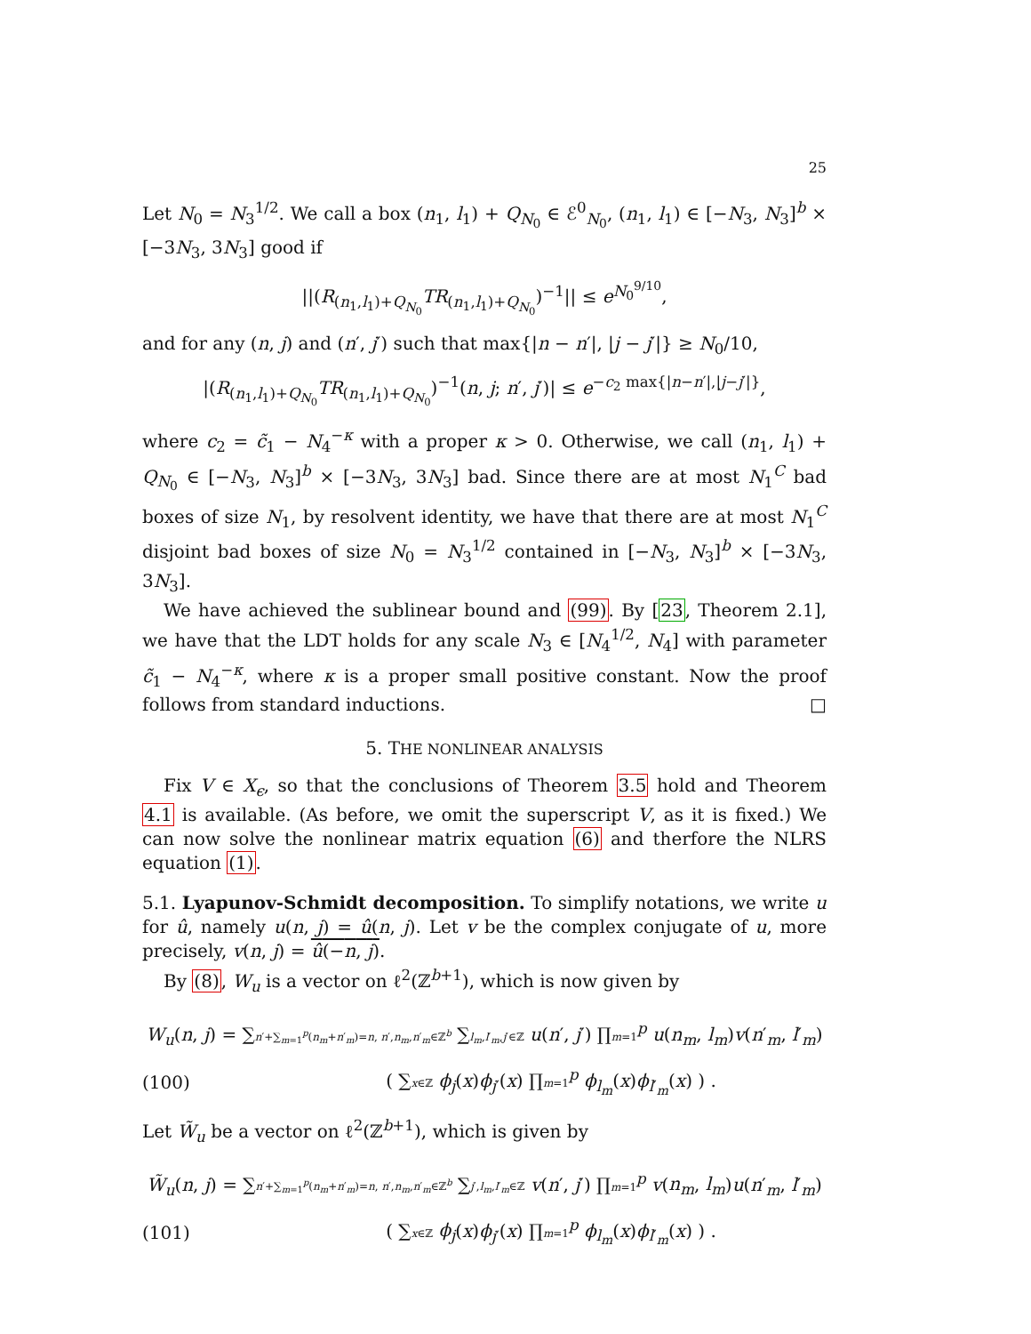25
Let N<sub>0</sub> = N<sub>3</sub><sup>1/2</sup>. We call a box (n<sub>1</sub>, l<sub>1</sub>) + Q<sub>N<sub>0</sub></sub> ∈ ℰ<sup>0</sup><sub>N<sub>0</sub></sub>, (n<sub>1</sub>, l<sub>1</sub>) ∈ [−N<sub>3</sub>, N<sub>3</sub>]<sup>b</sup> × [−3N<sub>3</sub>, 3N<sub>3</sub>] good if
||(R<sub>(n<sub>1</sub>,l<sub>1</sub>)+Q<sub>N<sub>0</sub></sub></sub>TR<sub>(n<sub>1</sub>,l<sub>1</sub>)+Q<sub>N<sub>0</sub></sub></sub>)<sup>−1</sup>|| ≤ e<sup>N<sub>0</sub><sup>9/10</sup></sup>,
and for any (n, j) and (n′, j′) such that max{|n − n′|, |j − j′|} ≥ N<sub>0</sub>/10,
|(R<sub>(n<sub>1</sub>,l<sub>1</sub>)+Q<sub>N<sub>0</sub></sub></sub>TR<sub>(n<sub>1</sub>,l<sub>1</sub>)+Q<sub>N<sub>0</sub></sub></sub>)<sup>−1</sup>(n, j; n′, j′)| ≤ e<sup>−c<sub>2</sub> max{|n−n′|,|j−j′|}</sup>,
where c<sub>2</sub> = c̃<sub>1</sub> − N<sub>4</sub><sup>−κ</sup> with a proper κ > 0. Otherwise, we call (n<sub>1</sub>, l<sub>1</sub>) + Q<sub>N<sub>0</sub></sub> ∈ [−N<sub>3</sub>, N<sub>3</sub>]<sup>b</sup> × [−3N<sub>3</sub>, 3N<sub>3</sub>] bad. Since there are at most N<sub>1</sub><sup>C</sup> bad boxes of size N<sub>1</sub>, by resolvent identity, we have that there are at most N<sub>1</sub><sup>C</sup> disjoint bad boxes of size N<sub>0</sub> = N<sub>3</sub><sup>1/2</sup> contained in [−N<sub>3</sub>, N<sub>3</sub>]<sup>b</sup> × [−3N<sub>3</sub>, 3N<sub>3</sub>].
We have achieved the sublinear bound and (99). By [23, Theorem 2.1], we have that the LDT holds for any scale N<sub>3</sub> ∈ [N<sub>4</sub><sup>1/2</sup>, N<sub>4</sub>] with parameter c̃<sub>1</sub> − N<sub>4</sub><sup>−κ</sup>, where κ is a proper small positive constant. Now the proof follows from standard inductions. □
5. THE NONLINEAR ANALYSIS
Fix V ∈ X<sub>ϵ</sub>, so that the conclusions of Theorem 3.5 hold and Theorem 4.1 is available. (As before, we omit the superscript V, as it is fixed.) We can now solve the nonlinear matrix equation (6) and therfore the NLRS equation (1).
5.1. Lyapunov-Schmidt decomposition. To simplify notations, we write u for û, namely u(n, j) = û(n, j). Let v be the complex conjugate of u, more precisely, v(n, j) = û(−n, j).
By (8), W<sub>u</sub> is a vector on ℓ<sup>2</sup>(ℤ<sup>b+1</sup>), which is now given by
W<sub>u</sub>(n, j) = ∑n′+∑<sub>m=1</sub><sup>p</sup>(n<sub>m</sub>+n′<sub>m</sub>)=n, n′,n<sub>m</sub>,n′<sub>m</sub>∈ℤ<sup>b</sup> ∑l<sub>m</sub>,l′<sub>m</sub>,j′∈ℤ u(n′, j′) ∏m=1<sup>p</sup> u(n<sub>m</sub>, l<sub>m</sub>)v(n′<sub>m</sub>, l′<sub>m</sub>)
(100) ( ∑x∈ℤ ϕ<sub>j</sub>(x)ϕ<sub>j′</sub>(x) ∏m=1<sup>p</sup> ϕ<sub>l<sub>m</sub></sub>(x)ϕ<sub>l′<sub>m</sub></sub>(x) ) .
Let W̃<sub>u</sub> be a vector on ℓ<sup>2</sup>(ℤ<sup>b+1</sup>), which is given by
W̃<sub>u</sub>(n, j) = ∑n′+∑<sub>m=1</sub><sup>p</sup>(n<sub>m</sub>+n′<sub>m</sub>)=n, n′,n<sub>m</sub>,n′<sub>m</sub>∈ℤ<sup>b</sup> ∑j′,l<sub>m</sub>,l′<sub>m</sub>∈ℤ v(n′, j′) ∏m=1<sup>p</sup> v(n<sub>m</sub>, l<sub>m</sub>)u(n′<sub>m</sub>, l′<sub>m</sub>)
(101) ( ∑x∈ℤ ϕ<sub>j</sub>(x)ϕ<sub>j′</sub>(x) ∏m=1<sup>p</sup> ϕ<sub>l<sub>m</sub></sub>(x)ϕ<sub>l′<sub>m</sub></sub>(x) ) .